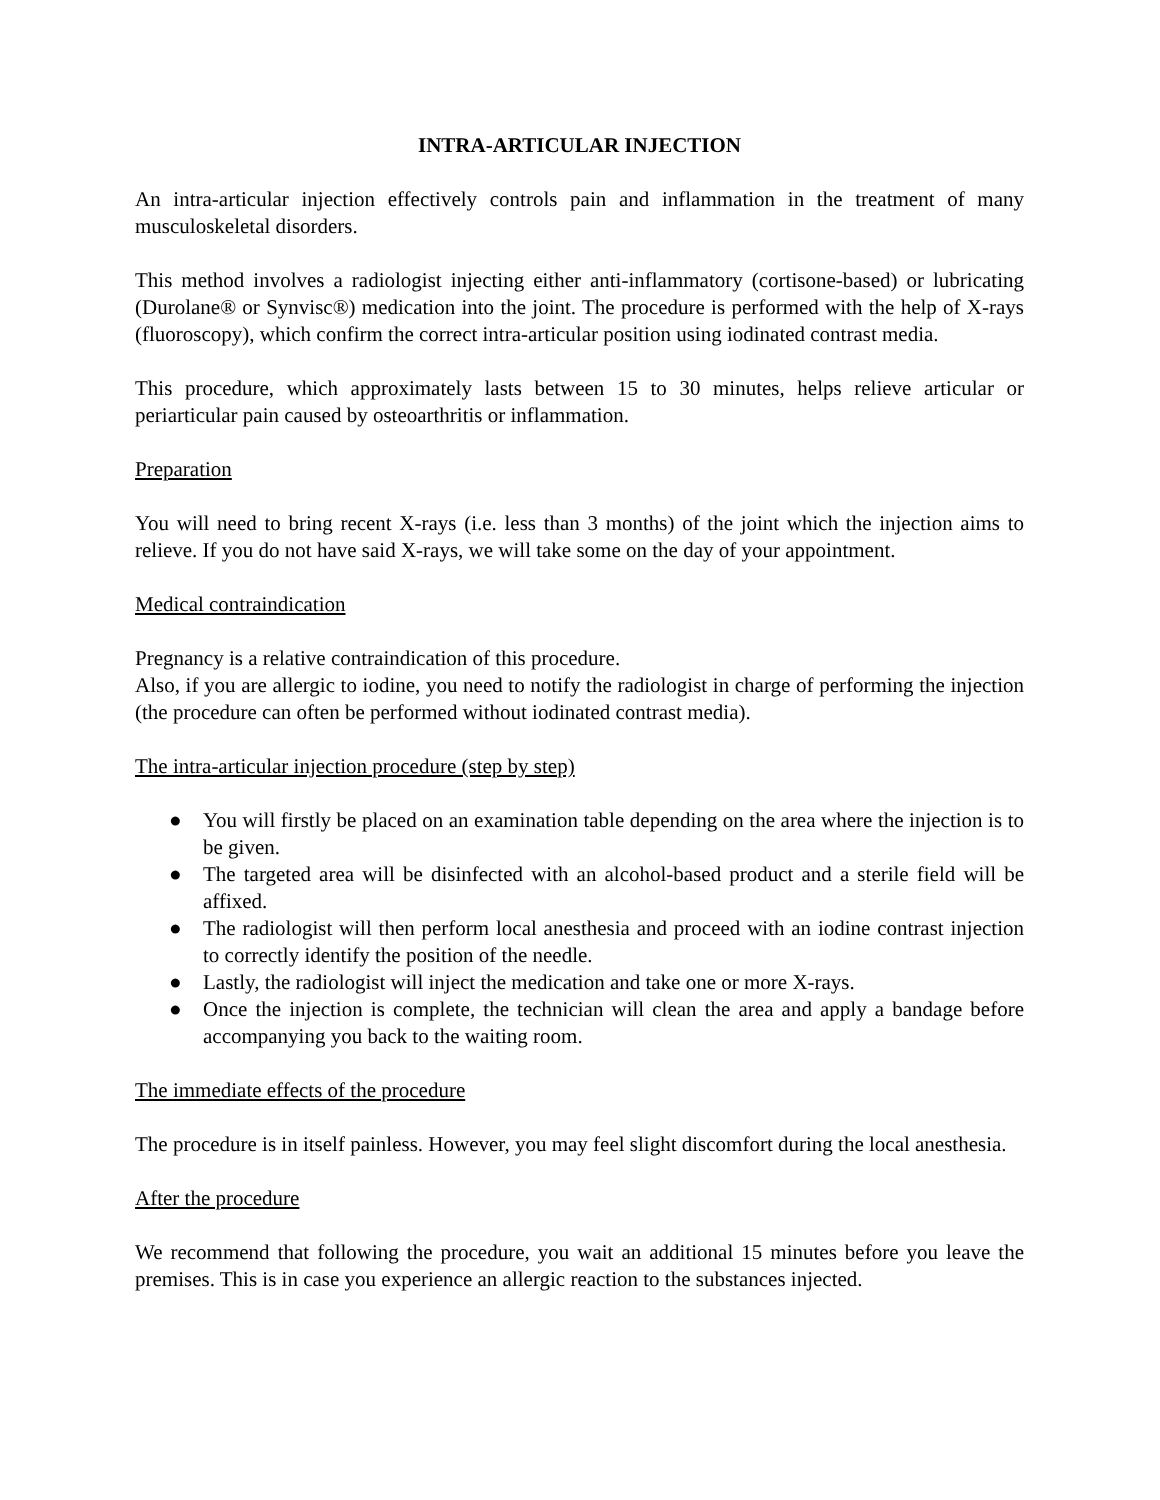INTRA-ARTICULAR INJECTION
An intra-articular injection effectively controls pain and inflammation in the treatment of many musculoskeletal disorders.
This method involves a radiologist injecting either anti-inflammatory (cortisone-based) or lubricating (Durolane® or Synvisc®) medication into the joint. The procedure is performed with the help of X-rays (fluoroscopy), which confirm the correct intra-articular position using iodinated contrast media.
This procedure, which approximately lasts between 15 to 30 minutes, helps relieve articular or periarticular pain caused by osteoarthritis or inflammation.
Preparation
You will need to bring recent X-rays (i.e. less than 3 months) of the joint which the injection aims to relieve. If you do not have said X-rays, we will take some on the day of your appointment.
Medical contraindication
Pregnancy is a relative contraindication of this procedure.
Also, if you are allergic to iodine, you need to notify the radiologist in charge of performing the injection (the procedure can often be performed without iodinated contrast media).
The intra-articular injection procedure (step by step)
● You will firstly be placed on an examination table depending on the area where the injection is to be given.
● The targeted area will be disinfected with an alcohol-based product and a sterile field will be affixed.
● The radiologist will then perform local anesthesia and proceed with an iodine contrast injection to correctly identify the position of the needle.
● Lastly, the radiologist will inject the medication and take one or more X-rays.
● Once the injection is complete, the technician will clean the area and apply a bandage before accompanying you back to the waiting room.
The immediate effects of the procedure
The procedure is in itself painless. However, you may feel slight discomfort during the local anesthesia.
After the procedure
We recommend that following the procedure, you wait an additional 15 minutes before you leave the premises. This is in case you experience an allergic reaction to the substances injected.